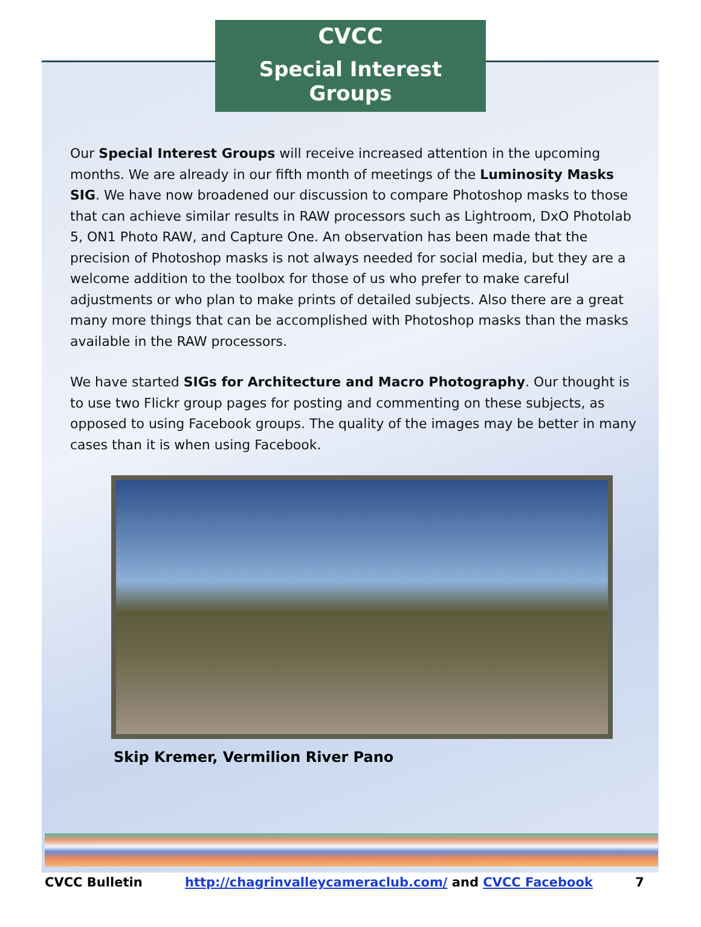CVCC
Special Interest Groups
Our Special Interest Groups will receive increased attention in the upcoming months. We are already in our fifth month of meetings of the Luminosity Masks SIG. We have now broadened our discussion to compare Photoshop masks to those that can achieve similar results in RAW processors such as Lightroom, DxO Photolab 5, ON1 Photo RAW, and Capture One. An observation has been made that the precision of Photoshop masks is not always needed for social media, but they are a welcome addition to the toolbox for those of us who prefer to make careful adjustments or who plan to make prints of detailed subjects. Also there are a great many more things that can be accomplished with Photoshop masks than the masks available in the RAW processors.
We have started SIGs for Architecture and Macro Photography. Our thought is to use two Flickr group pages for posting and commenting on these subjects, as opposed to using Facebook groups. The quality of the images may be better in many cases than it is when using Facebook.
Skip Kremer, Vermilion River Pano
CVCC Bulletin http://chagrinvalleycameraclub.com/ and CVCC Facebook 7